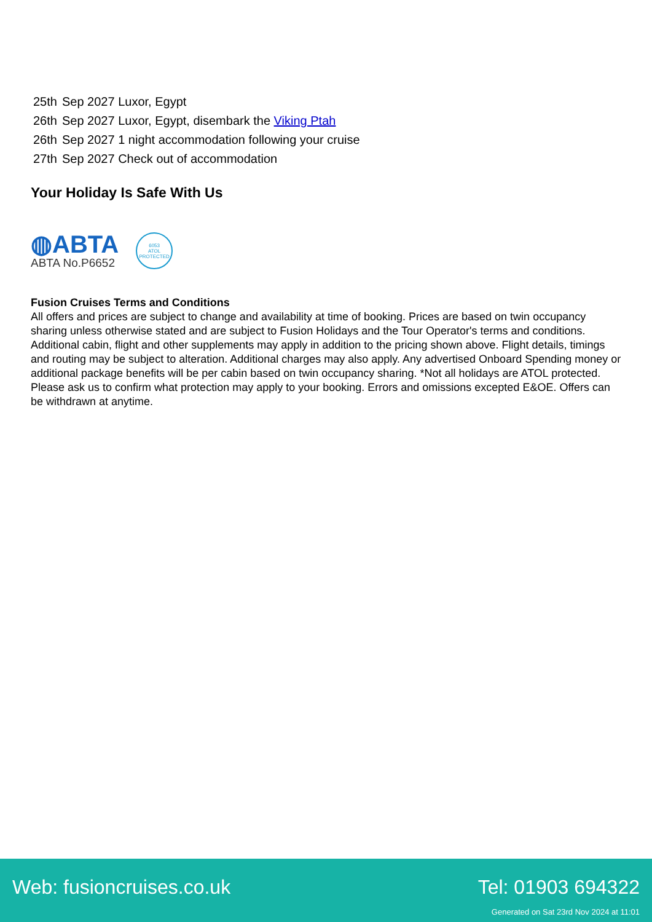| 25th | Sep 2027 Luxor, Egypt |
| 26th | Sep 2027 Luxor, Egypt, disembark the Viking Ptah |
| 26th | Sep 2027 1 night accommodation following your cruise |
| 27th | Sep 2027 Check out of accommodation |
Your Holiday Is Safe With Us
◍ABTA
ABTA No.P6652
6053
ATOL
PROTECTED
Fusion Cruises Terms and Conditions
All offers and prices are subject to change and availability at time of booking. Prices are based on twin occupancy sharing unless otherwise stated and are subject to Fusion Holidays and the Tour Operator's terms and conditions. Additional cabin, flight and other supplements may apply in addition to the pricing shown above. Flight details, timings and routing may be subject to alteration. Additional charges may also apply. Any advertised Onboard Spending money or additional package benefits will be per cabin based on twin occupancy sharing. *Not all holidays are ATOL protected. Please ask us to confirm what protection may apply to your booking. Errors and omissions excepted E&OE. Offers can be withdrawn at anytime.
Web: fusioncruises.co.uk Tel: 01903 694322
Generated on Sat 23rd Nov 2024 at 11:01